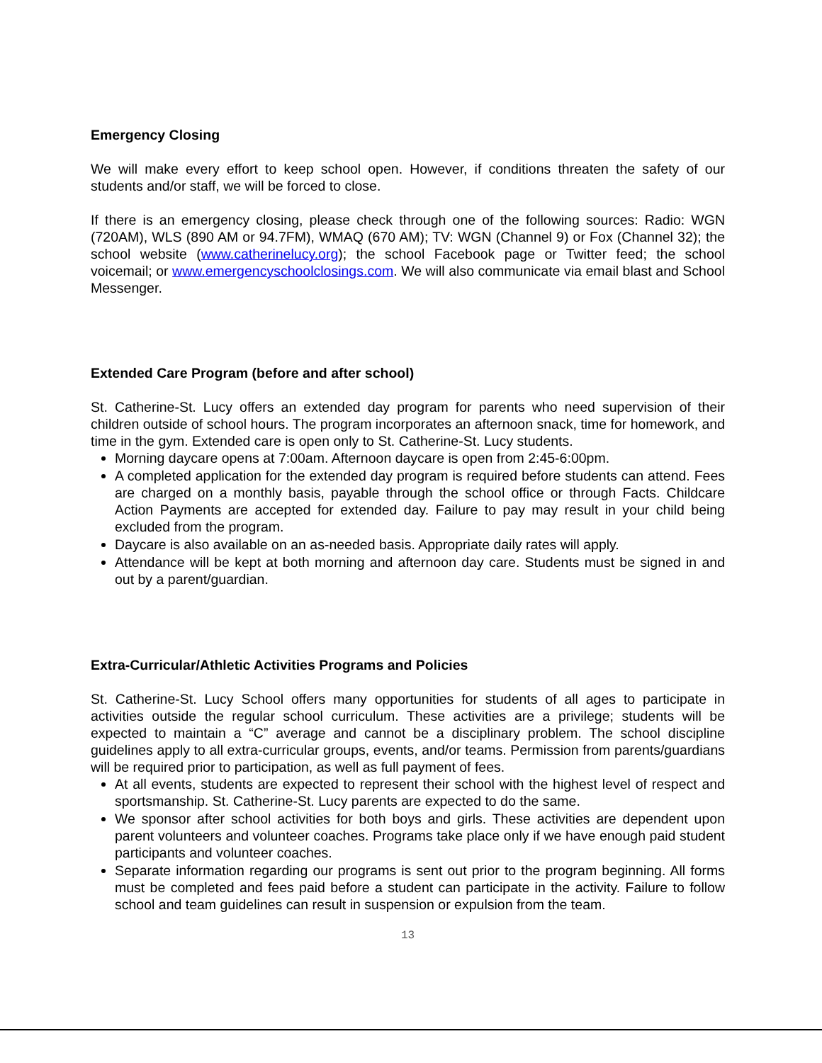Emergency Closing
We will make every effort to keep school open. However, if conditions threaten the safety of our students and/or staff, we will be forced to close.
If there is an emergency closing, please check through one of the following sources: Radio: WGN (720AM), WLS (890 AM or 94.7FM), WMAQ (670 AM); TV: WGN (Channel 9) or Fox (Channel 32); the school website (www.catherinelucy.org); the school Facebook page or Twitter feed; the school voicemail; or www.emergencyschoolclosings.com. We will also communicate via email blast and School Messenger.
Extended Care Program (before and after school)
St. Catherine-St. Lucy offers an extended day program for parents who need supervision of their children outside of school hours. The program incorporates an afternoon snack, time for homework, and time in the gym. Extended care is open only to St. Catherine-St. Lucy students.
Morning daycare opens at 7:00am. Afternoon daycare is open from 2:45-6:00pm.
A completed application for the extended day program is required before students can attend. Fees are charged on a monthly basis, payable through the school office or through Facts. Childcare Action Payments are accepted for extended day. Failure to pay may result in your child being excluded from the program.
Daycare is also available on an as-needed basis. Appropriate daily rates will apply.
Attendance will be kept at both morning and afternoon day care. Students must be signed in and out by a parent/guardian.
Extra-Curricular/Athletic Activities Programs and Policies
St. Catherine-St. Lucy School offers many opportunities for students of all ages to participate in activities outside the regular school curriculum. These activities are a privilege; students will be expected to maintain a “C” average and cannot be a disciplinary problem. The school discipline guidelines apply to all extra-curricular groups, events, and/or teams. Permission from parents/guardians will be required prior to participation, as well as full payment of fees.
At all events, students are expected to represent their school with the highest level of respect and sportsmanship. St. Catherine-St. Lucy parents are expected to do the same.
We sponsor after school activities for both boys and girls. These activities are dependent upon parent volunteers and volunteer coaches. Programs take place only if we have enough paid student participants and volunteer coaches.
Separate information regarding our programs is sent out prior to the program beginning. All forms must be completed and fees paid before a student can participate in the activity. Failure to follow school and team guidelines can result in suspension or expulsion from the team.
13